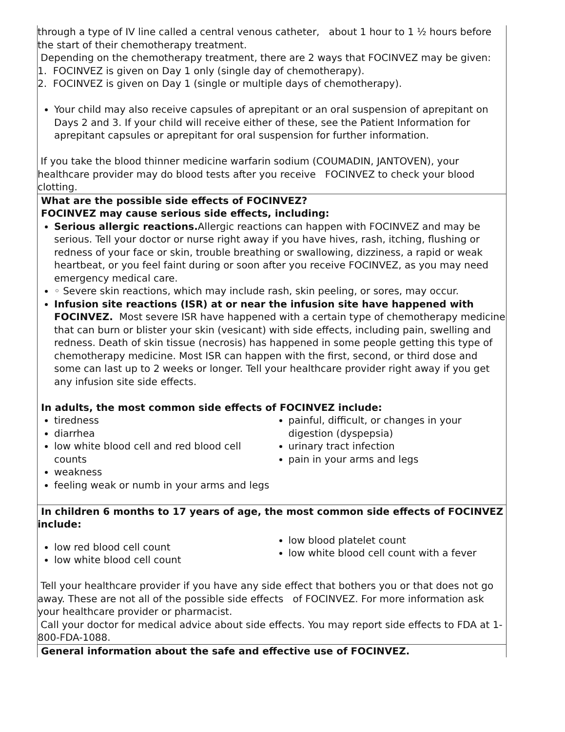| through a type of IV line called a central venous catheter, about 1 hour to 1 ½ hours before the start of their chemotherapy treatment. Depending on the chemotherapy treatment, there are 2 ways that FOCINVEZ may be given: 1. FOCINVEZ is given on Day 1 only (single day of chemotherapy). 2. FOCINVEZ is given on Day 1 (single or multiple days of chemotherapy). Your child may also receive capsules of aprepitant or an oral suspension of aprepitant on Days 2 and 3. If your child will receive either of these, see the Patient Information for aprepitant capsules or aprepitant for oral suspension for further information. If you take the blood thinner medicine warfarin sodium (COUMADIN, JANTOVEN), your healthcare provider may do blood tests after you receive FOCINVEZ to check your blood clotting. |
| What are the possible side effects of FOCINVEZ? FOCINVEZ may cause serious side effects, including: Serious allergic reactions. Allergic reactions can happen with FOCINVEZ and may be serious. Tell your doctor or nurse right away if you have hives, rash, itching, flushing or redness of your face or skin, trouble breathing or swallowing, dizziness, a rapid or weak heartbeat, or you feel faint during or soon after you receive FOCINVEZ, as you may need emergency medical care. ◦ Severe skin reactions, which may include rash, skin peeling, or sores, may occur. Infusion site reactions (ISR) at or near the infusion site have happened with FOCINVEZ. Most severe ISR have happened with a certain type of chemotherapy medicine that can burn or blister your skin (vesicant) with side effects, including pain, swelling and redness. Death of skin tissue (necrosis) has happened in some people getting this type of chemotherapy medicine. Most ISR can happen with the first, second, or third dose and some can last up to 2 weeks or longer. Tell your healthcare provider right away if you get any infusion site side effects. In adults, the most common side effects of FOCINVEZ include: tiredness diarrhea low white blood cell and red blood cell counts weakness feeling weak or numb in your arms and legs painful, difficult, or changes in your digestion (dyspepsia) urinary tract infection pain in your arms and legs |
| In children 6 months to 17 years of age, the most common side effects of FOCINVEZ include: low red blood cell count low white blood cell count low blood platelet count low white blood cell count with a fever Tell your healthcare provider if you have any side effect that bothers you or that does not go away. These are not all of the possible side effects of FOCINVEZ. For more information ask your healthcare provider or pharmacist. Call your doctor for medical advice about side effects. You may report side effects to FDA at 1-800-FDA-1088. |
| General information about the safe and effective use of FOCINVEZ. |